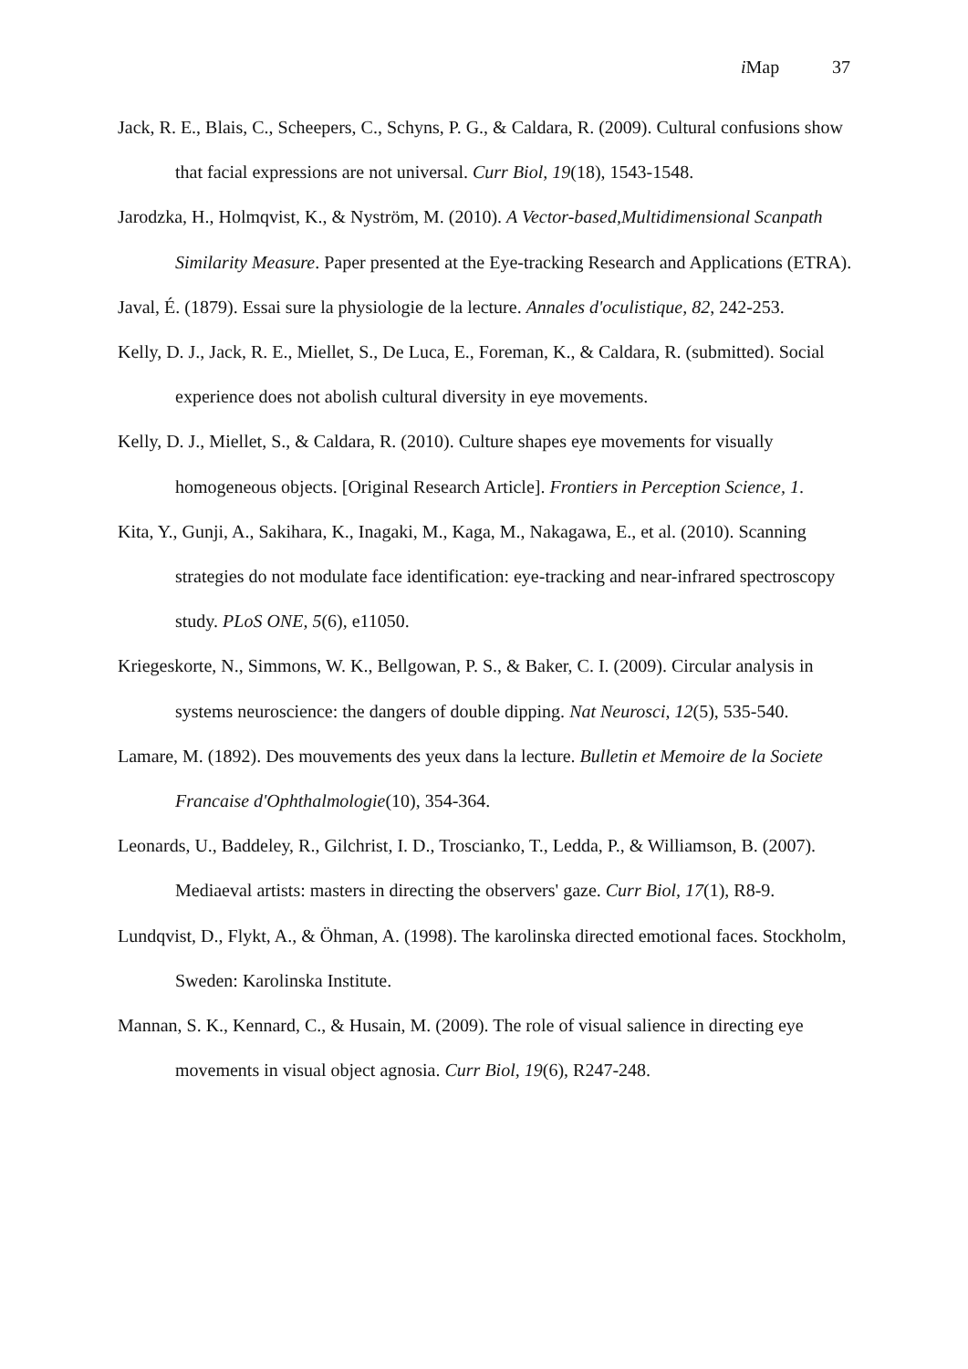i Map 37
Jack, R. E., Blais, C., Scheepers, C., Schyns, P. G., & Caldara, R. (2009). Cultural confusions show that facial expressions are not universal. Curr Biol, 19(18), 1543-1548.
Jarodzka, H., Holmqvist, K., & Nyström, M. (2010). A Vector-based,Multidimensional Scanpath Similarity Measure. Paper presented at the Eye-tracking Research and Applications (ETRA).
Javal, É. (1879). Essai sure la physiologie de la lecture. Annales d'oculistique, 82, 242-253.
Kelly, D. J., Jack, R. E., Miellet, S., De Luca, E., Foreman, K., & Caldara, R. (submitted). Social experience does not abolish cultural diversity in eye movements.
Kelly, D. J., Miellet, S., & Caldara, R. (2010). Culture shapes eye movements for visually homogeneous objects. [Original Research Article]. Frontiers in Perception Science, 1.
Kita, Y., Gunji, A., Sakihara, K., Inagaki, M., Kaga, M., Nakagawa, E., et al. (2010). Scanning strategies do not modulate face identification: eye-tracking and near-infrared spectroscopy study. PLoS ONE, 5(6), e11050.
Kriegeskorte, N., Simmons, W. K., Bellgowan, P. S., & Baker, C. I. (2009). Circular analysis in systems neuroscience: the dangers of double dipping. Nat Neurosci, 12(5), 535-540.
Lamare, M. (1892). Des mouvements des yeux dans la lecture. Bulletin et Memoire de la Societe Francaise d'Ophthalmologie(10), 354-364.
Leonards, U., Baddeley, R., Gilchrist, I. D., Troscianko, T., Ledda, P., & Williamson, B. (2007). Mediaeval artists: masters in directing the observers' gaze. Curr Biol, 17(1), R8-9.
Lundqvist, D., Flykt, A., & Öhman, A. (1998). The karolinska directed emotional faces. Stockholm, Sweden: Karolinska Institute.
Mannan, S. K., Kennard, C., & Husain, M. (2009). The role of visual salience in directing eye movements in visual object agnosia. Curr Biol, 19(6), R247-248.